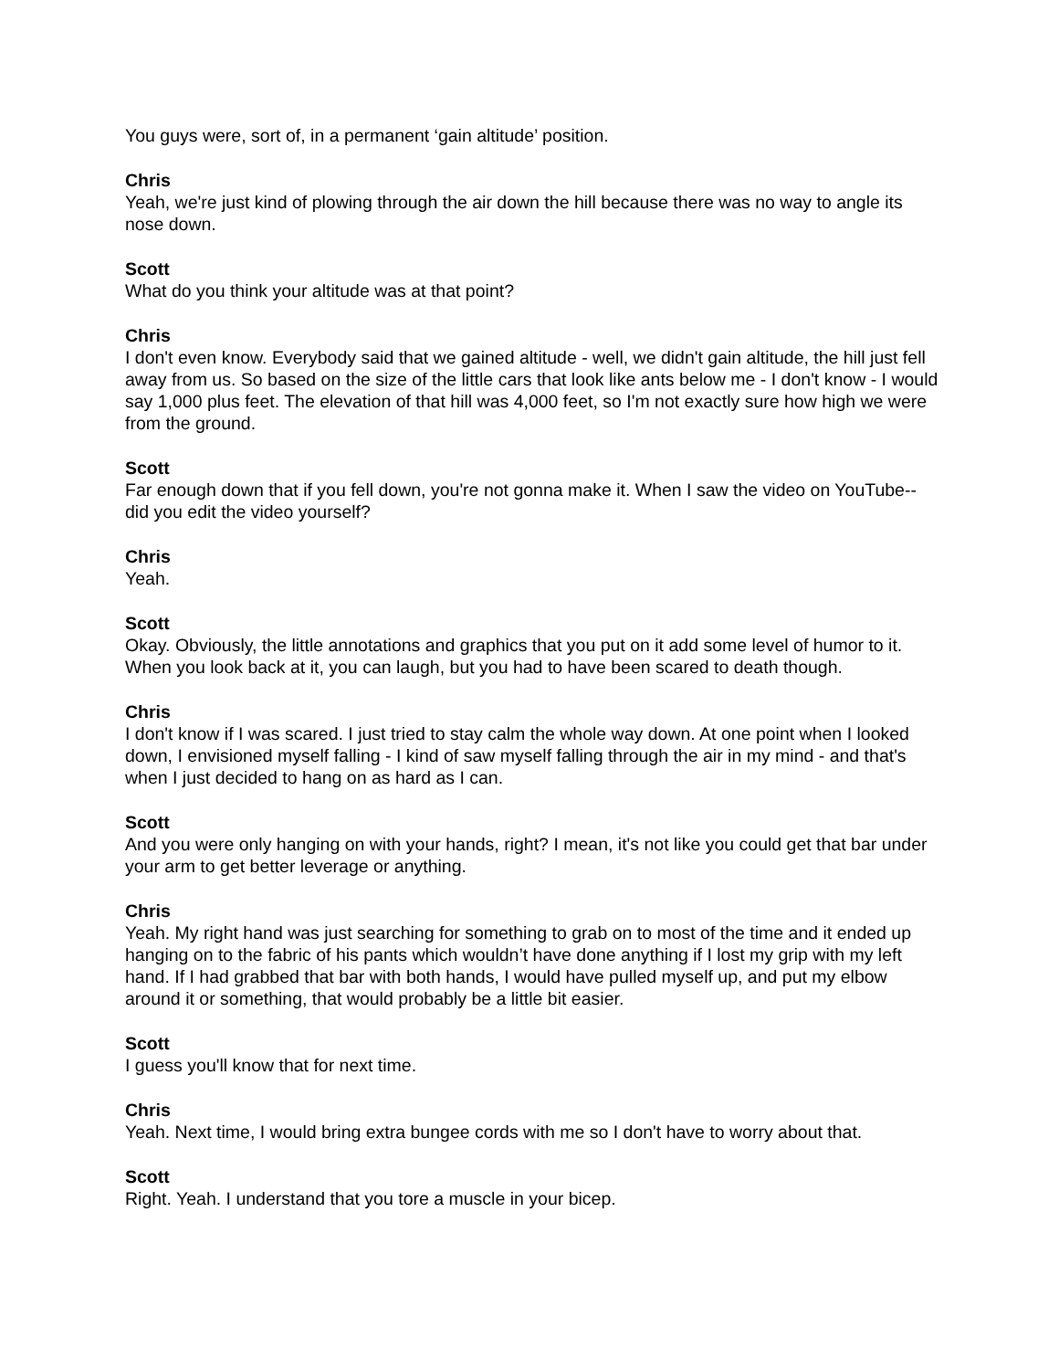You guys were, sort of, in a permanent ‘gain altitude’ position.
Chris
Yeah, we're just kind of plowing through the air down the hill because there was no way to angle its nose down.
Scott
What do you think your altitude was at that point?
Chris
I don't even know. Everybody said that we gained altitude - well, we didn't gain altitude, the hill just fell away from us. So based on the size of the little cars that look like ants below me - I don't know - I would say 1,000 plus feet. The elevation of that hill was 4,000 feet, so I'm not exactly sure how high we were from the ground.
Scott
Far enough down that if you fell down, you're not gonna make it. When I saw the video on YouTube-- did you edit the video yourself?
Chris
Yeah.
Scott
Okay. Obviously, the little annotations and graphics that you put on it add some level of humor to it. When you look back at it, you can laugh, but you had to have been scared to death though.
Chris
I don't know if I was scared. I just tried to stay calm the whole way down. At one point when I looked down, I envisioned myself falling - I kind of saw myself falling through the air in my mind - and that's when I just decided to hang on as hard as I can.
Scott
And you were only hanging on with your hands, right? I mean, it's not like you could get that bar under your arm to get better leverage or anything.
Chris
Yeah. My right hand was just searching for something to grab on to most of the time and it ended up hanging on to the fabric of his pants which wouldn’t have done anything if I lost my grip with my left hand. If I had grabbed that bar with both hands, I would have pulled myself up, and put my elbow around it or something, that would probably be a little bit easier.
Scott
I guess you'll know that for next time.
Chris
Yeah. Next time, I would bring extra bungee cords with me so I don't have to worry about that.
Scott
Right. Yeah. I understand that you tore a muscle in your bicep.